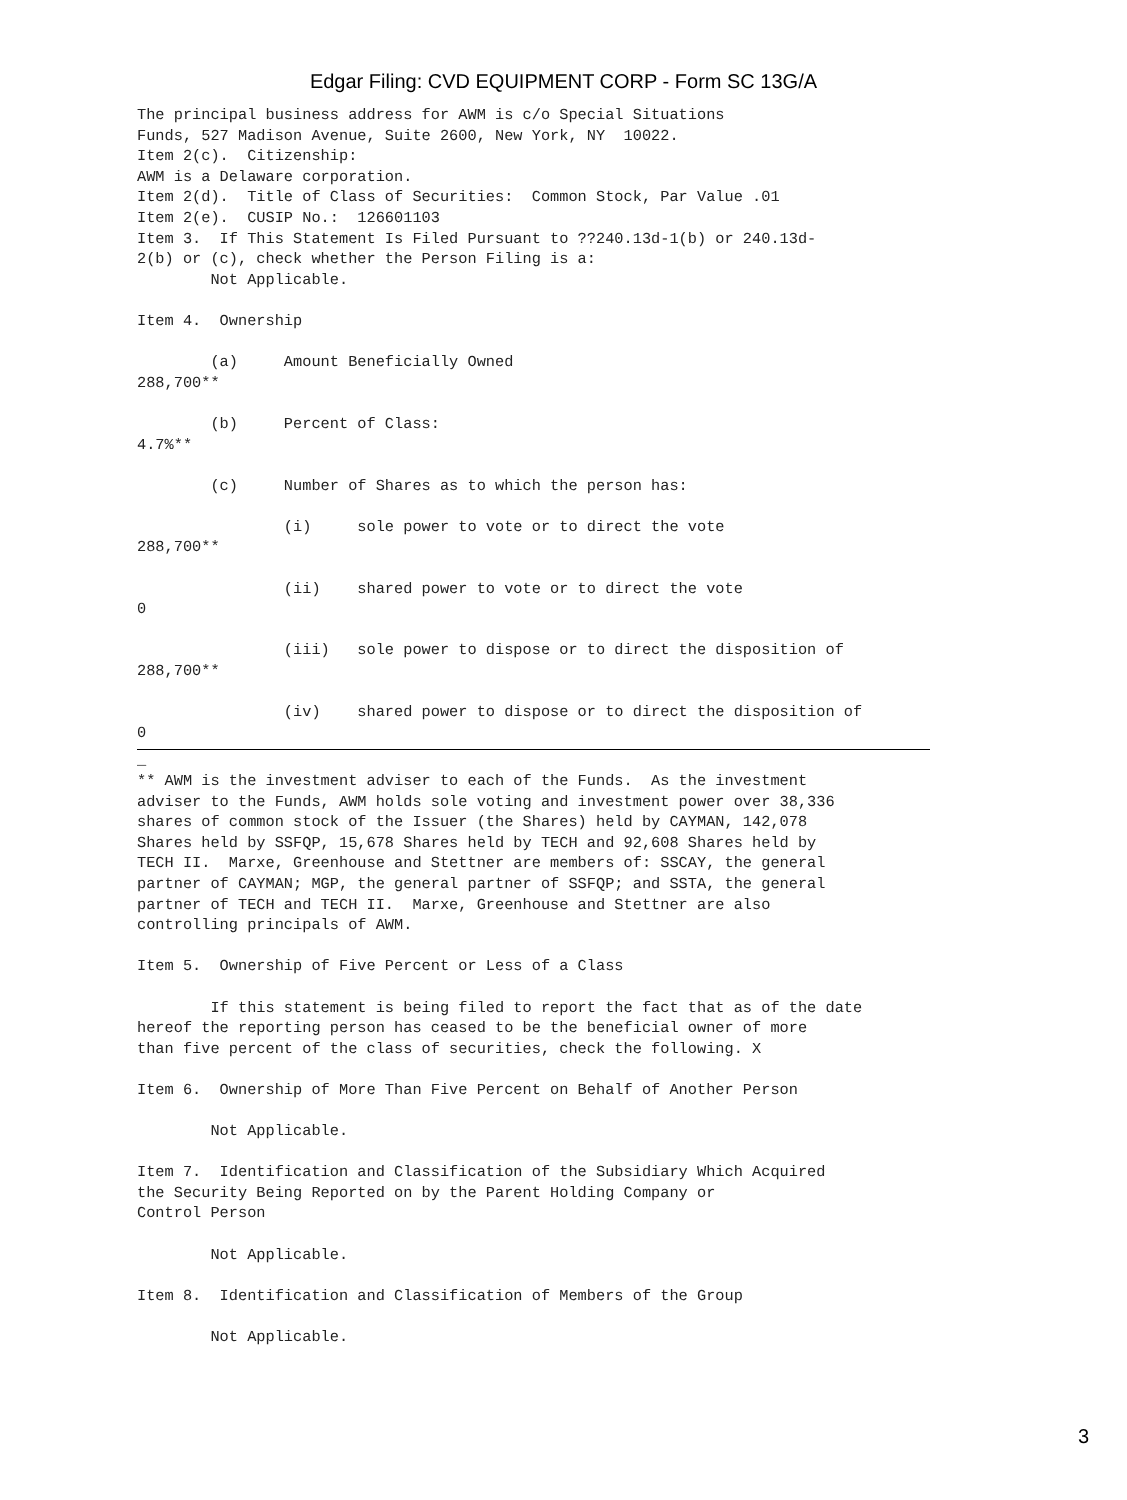Edgar Filing: CVD EQUIPMENT CORP - Form SC 13G/A
The principal business address for AWM is c/o Special Situations
Funds, 527 Madison Avenue, Suite 2600, New York, NY  10022.
Item 2(c).  Citizenship:
AWM is a Delaware corporation.
Item 2(d).  Title of Class of Securities:  Common Stock, Par Value .01
Item 2(e).  CUSIP No.:  126601103
Item 3.  If This Statement Is Filed Pursuant to ??240.13d-1(b) or 240.13d-
2(b) or (c), check whether the Person Filing is a:
        Not Applicable.

Item 4.  Ownership

        (a)     Amount Beneficially Owned
288,700**

        (b)     Percent of Class:
4.7%**

        (c)     Number of Shares as to which the person has:

                (i)     sole power to vote or to direct the vote
288,700**

                (ii)    shared power to vote or to direct the vote
0

                (iii)   sole power to dispose or to direct the disposition of
288,700**

                (iv)    shared power to dispose or to direct the disposition of
0
_
** AWM is the investment adviser to each of the Funds.  As the investment
adviser to the Funds, AWM holds sole voting and investment power over 38,336
shares of common stock of the Issuer (the Shares) held by CAYMAN, 142,078
Shares held by SSFQP, 15,678 Shares held by TECH and 92,608 Shares held by
TECH II.  Marxe, Greenhouse and Stettner are members of: SSCAY, the general
partner of CAYMAN; MGP, the general partner of SSFQP; and SSTA, the general
partner of TECH and TECH II.  Marxe, Greenhouse and Stettner are also
controlling principals of AWM.

Item 5.  Ownership of Five Percent or Less of a Class

        If this statement is being filed to report the fact that as of the date
hereof the reporting person has ceased to be the beneficial owner of more
than five percent of the class of securities, check the following. X

Item 6.  Ownership of More Than Five Percent on Behalf of Another Person

        Not Applicable.

Item 7.  Identification and Classification of the Subsidiary Which Acquired
the Security Being Reported on by the Parent Holding Company or
Control Person

        Not Applicable.

Item 8.  Identification and Classification of Members of the Group

        Not Applicable.
3